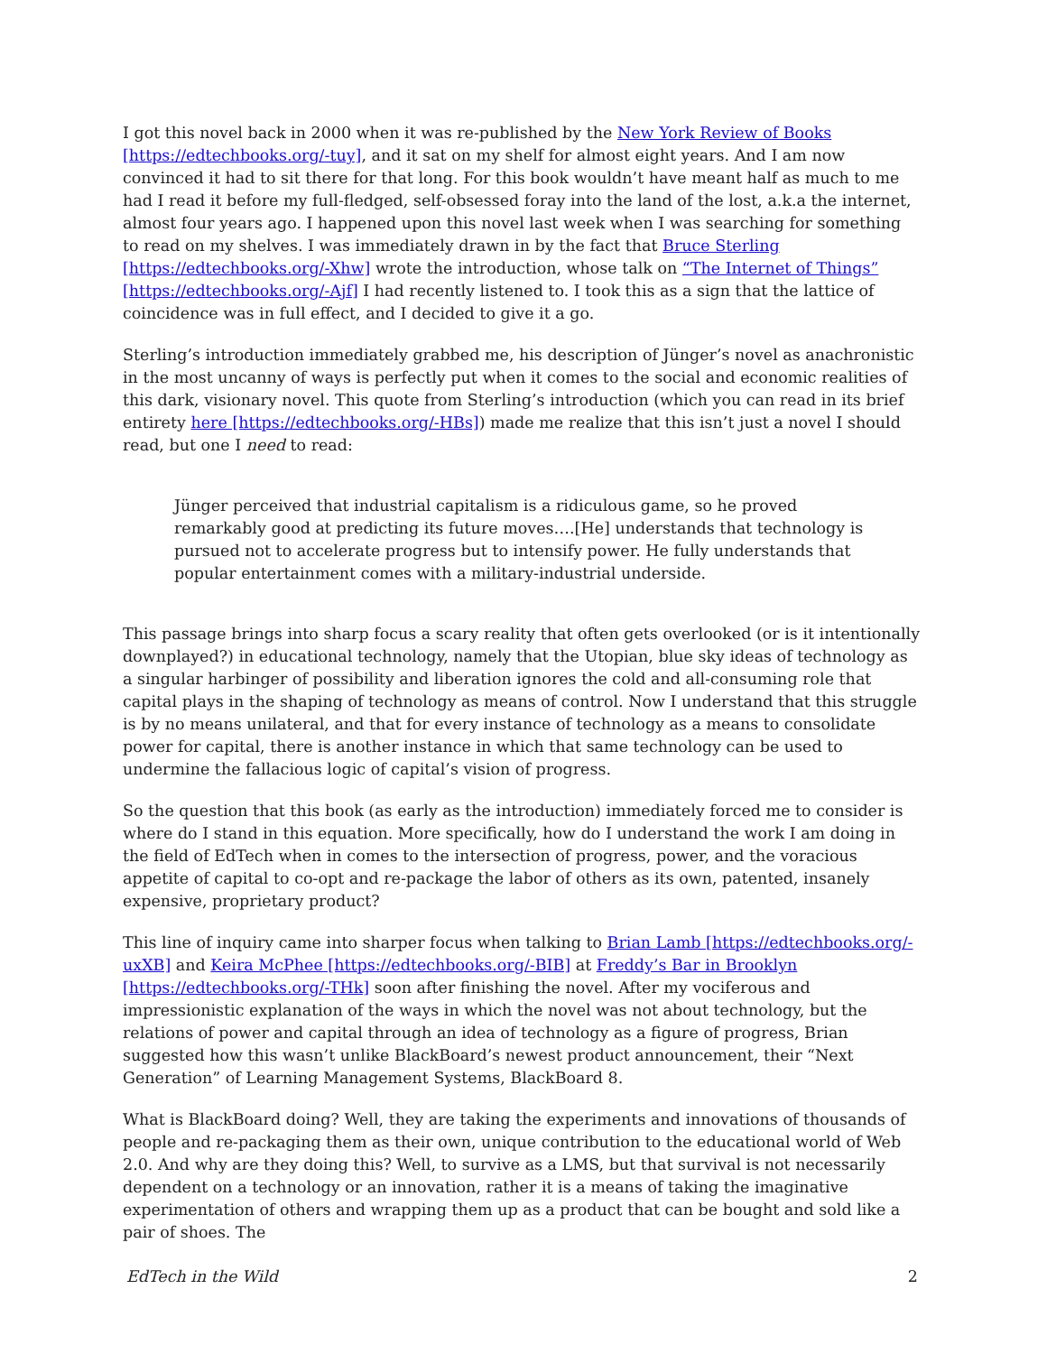I got this novel back in 2000 when it was re-published by the New York Review of Books [https://edtechbooks.org/-tuy], and it sat on my shelf for almost eight years. And I am now convinced it had to sit there for that long. For this book wouldn’t have meant half as much to me had I read it before my full-fledged, self-obsessed foray into the land of the lost, a.k.a the internet, almost four years ago. I happened upon this novel last week when I was searching for something to read on my shelves. I was immediately drawn in by the fact that Bruce Sterling [https://edtechbooks.org/-Xhw] wrote the introduction, whose talk on “The Internet of Things” [https://edtechbooks.org/-Ajf] I had recently listened to. I took this as a sign that the lattice of coincidence was in full effect, and I decided to give it a go.
Sterling’s introduction immediately grabbed me, his description of Jünger’s novel as anachronistic in the most uncanny of ways is perfectly put when it comes to the social and economic realities of this dark, visionary novel. This quote from Sterling’s introduction (which you can read in its brief entirety here [https://edtechbooks.org/-HBs]) made me realize that this isn’t just a novel I should read, but one I need to read:
Jünger perceived that industrial capitalism is a ridiculous game, so he proved remarkably good at predicting its future moves….[He] understands that technology is pursued not to accelerate progress but to intensify power. He fully understands that popular entertainment comes with a military-industrial underside.
This passage brings into sharp focus a scary reality that often gets overlooked (or is it intentionally downplayed?) in educational technology, namely that the Utopian, blue sky ideas of technology as a singular harbinger of possibility and liberation ignores the cold and all-consuming role that capital plays in the shaping of technology as means of control. Now I understand that this struggle is by no means unilateral, and that for every instance of technology as a means to consolidate power for capital, there is another instance in which that same technology can be used to undermine the fallacious logic of capital’s vision of progress.
So the question that this book (as early as the introduction) immediately forced me to consider is where do I stand in this equation. More specifically, how do I understand the work I am doing in the field of EdTech when in comes to the intersection of progress, power, and the voracious appetite of capital to co-opt and re-package the labor of others as its own, patented, insanely expensive, proprietary product?
This line of inquiry came into sharper focus when talking to Brian Lamb [https://edtechbooks.org/-uxXB] and Keira McPhee [https://edtechbooks.org/-BIB] at Freddy’s Bar in Brooklyn [https://edtechbooks.org/-THk] soon after finishing the novel. After my vociferous and impressionistic explanation of the ways in which the novel was not about technology, but the relations of power and capital through an idea of technology as a figure of progress, Brian suggested how this wasn’t unlike BlackBoard’s newest product announcement, their “Next Generation” of Learning Management Systems, BlackBoard 8.
What is BlackBoard doing? Well, they are taking the experiments and innovations of thousands of people and re-packaging them as their own, unique contribution to the educational world of Web 2.0. And why are they doing this? Well, to survive as a LMS, but that survival is not necessarily dependent on a technology or an innovation, rather it is a means of taking the imaginative experimentation of others and wrapping them up as a product that can be bought and sold like a pair of shoes. The
EdTech in the Wild 2